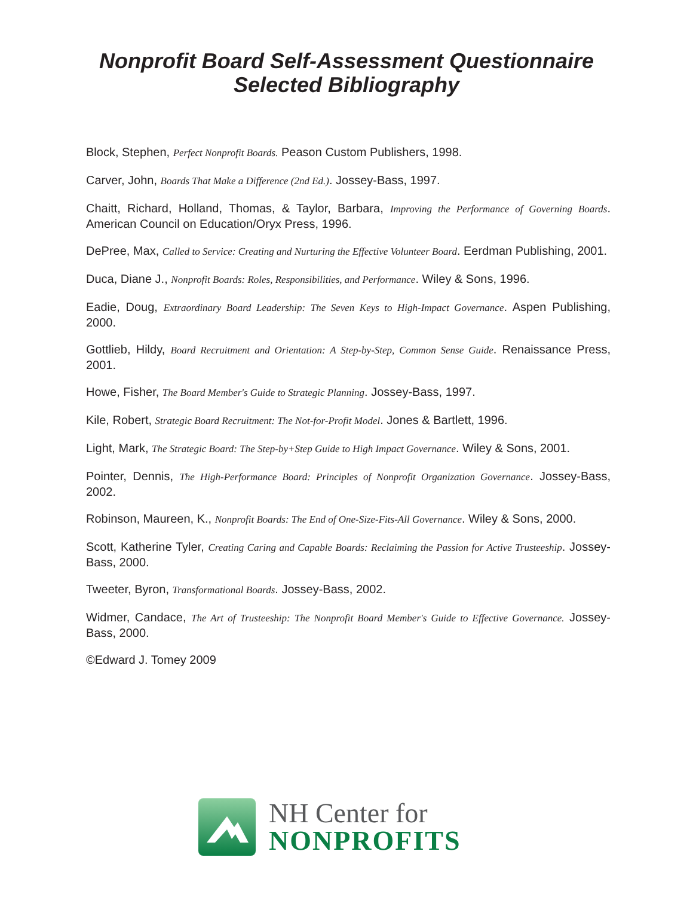Nonprofit Board Self-Assessment Questionnaire
Selected Bibliography
Block, Stephen, Perfect Nonprofit Boards. Peason Custom Publishers, 1998.
Carver, John, Boards That Make a Difference (2nd Ed.). Jossey-Bass, 1997.
Chaitt, Richard, Holland, Thomas, & Taylor, Barbara, Improving the Performance of Governing Boards. American Council on Education/Oryx Press, 1996.
DePree, Max, Called to Service: Creating and Nurturing the Effective Volunteer Board. Eerdman Publishing, 2001.
Duca, Diane J., Nonprofit Boards: Roles, Responsibilities, and Performance. Wiley & Sons, 1996.
Eadie, Doug, Extraordinary Board Leadership: The Seven Keys to High-Impact Governance. Aspen Publishing, 2000.
Gottlieb, Hildy, Board Recruitment and Orientation: A Step-by-Step, Common Sense Guide. Renaissance Press, 2001.
Howe, Fisher, The Board Member's Guide to Strategic Planning. Jossey-Bass, 1997.
Kile, Robert, Strategic Board Recruitment: The Not-for-Profit Model. Jones & Bartlett, 1996.
Light, Mark, The Strategic Board: The Step-by+Step Guide to High Impact Governance. Wiley & Sons, 2001.
Pointer, Dennis, The High-Performance Board: Principles of Nonprofit Organization Governance. Jossey-Bass, 2002.
Robinson, Maureen, K., Nonprofit Boards: The End of One-Size-Fits-All Governance. Wiley & Sons, 2000.
Scott, Katherine Tyler, Creating Caring and Capable Boards: Reclaiming the Passion for Active Trusteeship. Jossey-Bass, 2000.
Tweeter, Byron, Transformational Boards. Jossey-Bass, 2002.
Widmer, Candace, The Art of Trusteeship: The Nonprofit Board Member's Guide to Effective Governance. Jossey-Bass, 2000.
©Edward J. Tomey 2009
NH Center for
NONPROFITS